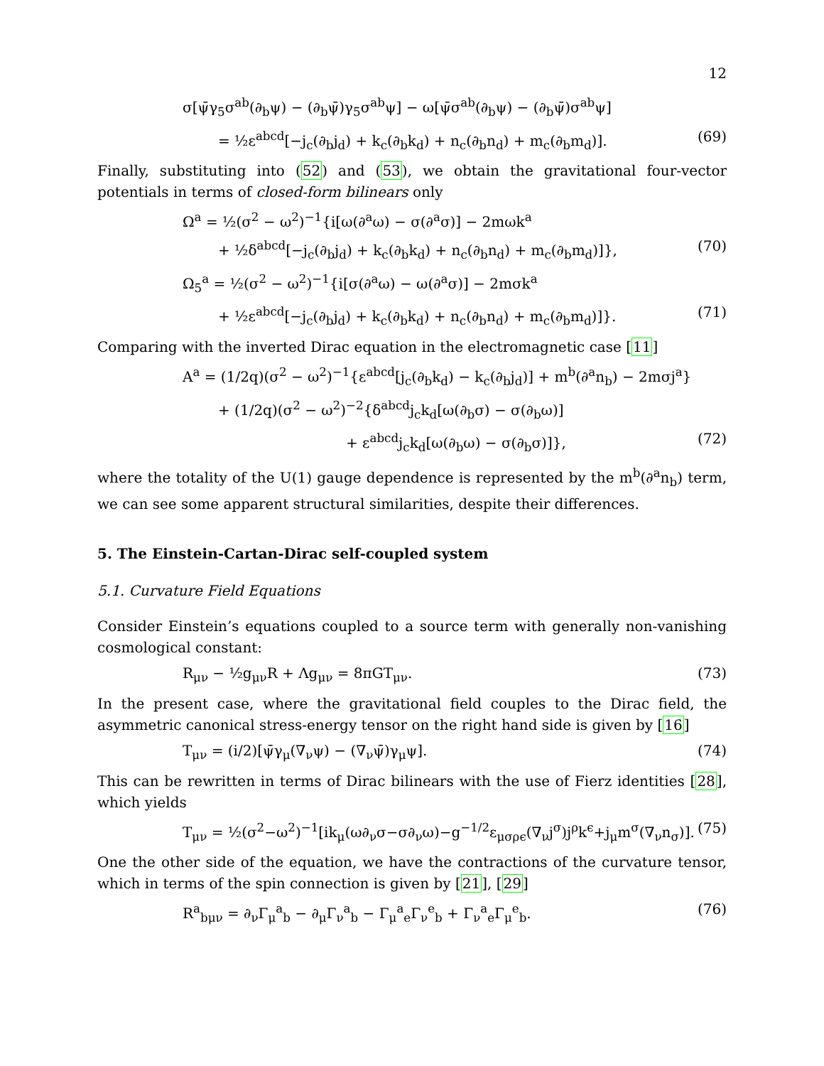12
σ[ψ̄γ<sub>5</sub>σ<sup>ab</sup>(∂<sub>b</sub>ψ) − (∂<sub>b</sub>ψ̄)γ<sub>5</sub>σ<sup>ab</sup>ψ] − ω[ψ̄σ<sup>ab</sup>(∂<sub>b</sub>ψ) − (∂<sub>b</sub>ψ̄)σ<sup>ab</sup>ψ]
= ½ε<sup>abcd</sup>[−j<sub>c</sub>(∂<sub>b</sub>j<sub>d</sub>) + k<sub>c</sub>(∂<sub>b</sub>k<sub>d</sub>) + n<sub>c</sub>(∂<sub>b</sub>n<sub>d</sub>) + m<sub>c</sub>(∂<sub>b</sub>m<sub>d</sub>)]. (69)
Finally, substituting into (52) and (53), we obtain the gravitational four-vector potentials in terms of closed-form bilinears only
Ω<sup>a</sup> = ½(σ<sup>2</sup> − ω<sup>2</sup>)<sup>−1</sup>{i[ω(∂<sup>a</sup>ω) − σ(∂<sup>a</sup>σ)] − 2mωk<sup>a</sup>
+ ½δ<sup>abcd</sup>[−j<sub>c</sub>(∂<sub>b</sub>j<sub>d</sub>) + k<sub>c</sub>(∂<sub>b</sub>k<sub>d</sub>) + n<sub>c</sub>(∂<sub>b</sub>n<sub>d</sub>) + m<sub>c</sub>(∂<sub>b</sub>m<sub>d</sub>)]}, (70)
Ω<sub>5</sub><sup>a</sup> = ½(σ<sup>2</sup> − ω<sup>2</sup>)<sup>−1</sup>{i[σ(∂<sup>a</sup>ω) − ω(∂<sup>a</sup>σ)] − 2mσk<sup>a</sup>
+ ½ε<sup>abcd</sup>[−j<sub>c</sub>(∂<sub>b</sub>j<sub>d</sub>) + k<sub>c</sub>(∂<sub>b</sub>k<sub>d</sub>) + n<sub>c</sub>(∂<sub>b</sub>n<sub>d</sub>) + m<sub>c</sub>(∂<sub>b</sub>m<sub>d</sub>)]}. (71)
Comparing with the inverted Dirac equation in the electromagnetic case [11]
A<sup>a</sup> = (1/2q)(σ<sup>2</sup> − ω<sup>2</sup>)<sup>−1</sup>{ε<sup>abcd</sup>[j<sub>c</sub>(∂<sub>b</sub>k<sub>d</sub>) − k<sub>c</sub>(∂<sub>b</sub>j<sub>d</sub>)] + m<sup>b</sup>(∂<sup>a</sup>n<sub>b</sub>) − 2mσj<sup>a</sup>}
+ (1/2q)(σ<sup>2</sup> − ω<sup>2</sup>)<sup>−2</sup>{δ<sup>abcd</sup>j<sub>c</sub>k<sub>d</sub>[ω(∂<sub>b</sub>σ) − σ(∂<sub>b</sub>ω)]
+ ε<sup>abcd</sup>j<sub>c</sub>k<sub>d</sub>[ω(∂<sub>b</sub>ω) − σ(∂<sub>b</sub>σ)]}, (72)
where the totality of the U(1) gauge dependence is represented by the m<sup>b</sup>(∂<sup>a</sup>n<sub>b</sub>) term, we can see some apparent structural similarities, despite their differences.
5. The Einstein-Cartan-Dirac self-coupled system
5.1. Curvature Field Equations
Consider Einstein’s equations coupled to a source term with generally non-vanishing cosmological constant:
R<sub>μν</sub> − ½g<sub>μν</sub>R + Λg<sub>μν</sub> = 8πGT<sub>μν</sub>. (73)
In the present case, where the gravitational field couples to the Dirac field, the asymmetric canonical stress-energy tensor on the right hand side is given by [16]
T<sub>μν</sub> = (i/2)[ψ̄γ<sub>μ</sub>(∇<sub>ν</sub>ψ) − (∇<sub>ν</sub>ψ̄)γ<sub>μ</sub>ψ]. (74)
This can be rewritten in terms of Dirac bilinears with the use of Fierz identities [28], which yields
T<sub>μν</sub> = ½(σ<sup>2</sup>−ω<sup>2</sup>)<sup>−1</sup>[ik<sub>μ</sub>(ω∂<sub>ν</sub>σ−σ∂<sub>ν</sub>ω)−g<sup>−1/2</sup>ε<sub>μσρϵ</sub>(∇<sub>ν</sub>j<sup>σ</sup>)j<sup>ρ</sup>k<sup>ϵ</sup>+j<sub>μ</sub>m<sup>σ</sup>(∇<sub>ν</sub>n<sub>σ</sub>)]. (75)
One the other side of the equation, we have the contractions of the curvature tensor, which in terms of the spin connection is given by [21], [29]
R<sup>a</sup><sub>bμν</sub> = ∂<sub>ν</sub>Γ<sub>μ</sub><sup>a</sup><sub>b</sub> − ∂<sub>μ</sub>Γ<sub>ν</sub><sup>a</sup><sub>b</sub> − Γ<sub>μ</sub><sup>a</sup><sub>e</sub>Γ<sub>ν</sub><sup>e</sup><sub>b</sub> + Γ<sub>ν</sub><sup>a</sup><sub>e</sub>Γ<sub>μ</sub><sup>e</sup><sub>b</sub>. (76)